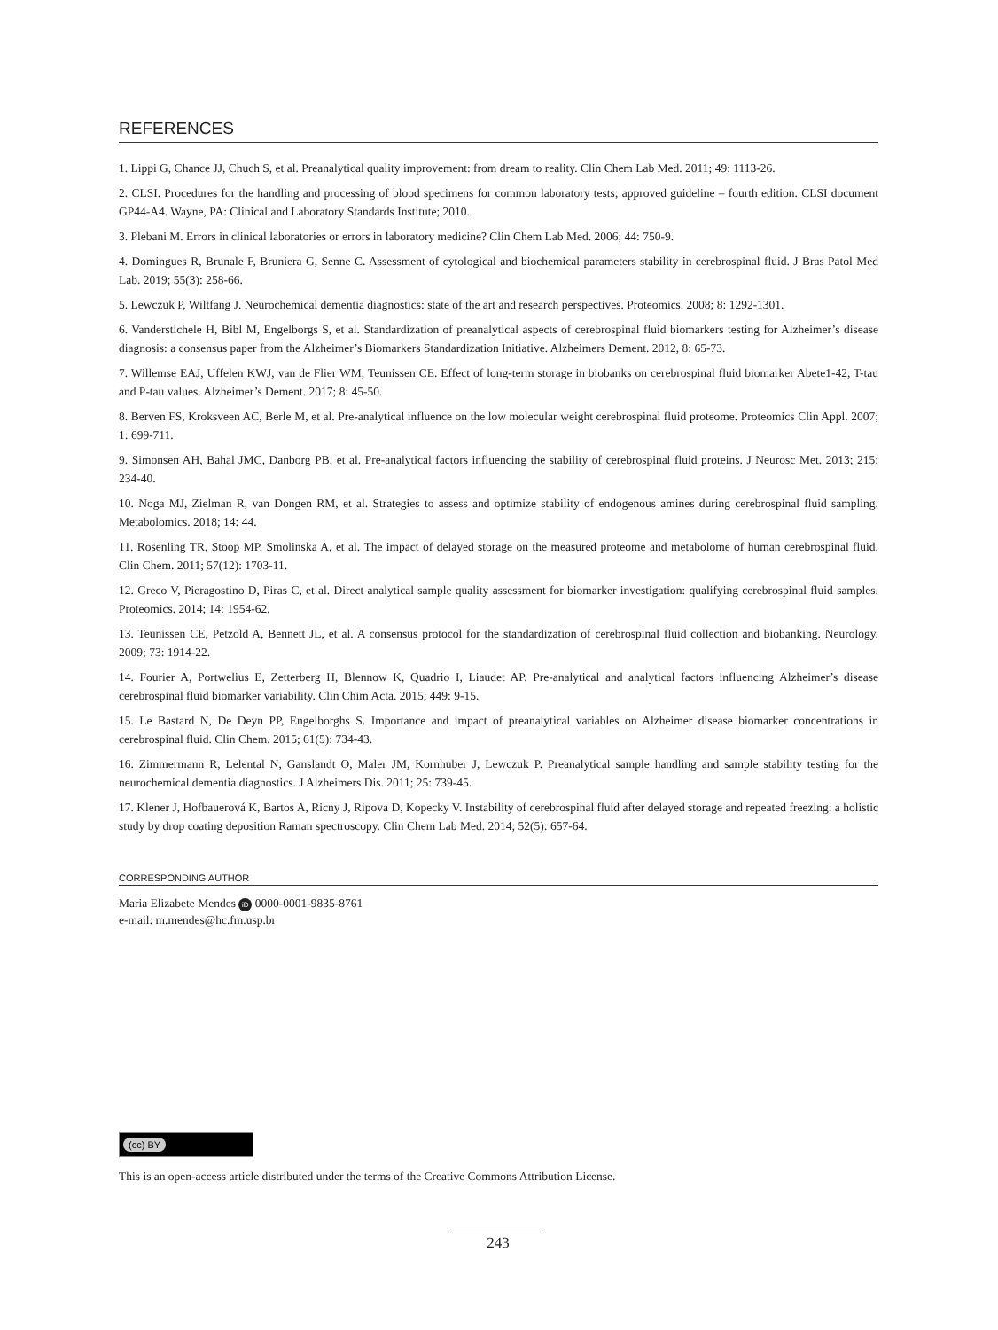REFERENCES
1. Lippi G, Chance JJ, Chuch S, et al. Preanalytical quality improvement: from dream to reality. Clin Chem Lab Med. 2011; 49: 1113-26.
2. CLSI. Procedures for the handling and processing of blood specimens for common laboratory tests; approved guideline – fourth edition. CLSI document GP44-A4. Wayne, PA: Clinical and Laboratory Standards Institute; 2010.
3. Plebani M. Errors in clinical laboratories or errors in laboratory medicine? Clin Chem Lab Med. 2006; 44: 750-9.
4. Domingues R, Brunale F, Bruniera G, Senne C. Assessment of cytological and biochemical parameters stability in cerebrospinal fluid. J Bras Patol Med Lab. 2019; 55(3): 258-66.
5. Lewczuk P, Wiltfang J. Neurochemical dementia diagnostics: state of the art and research perspectives. Proteomics. 2008; 8: 1292-1301.
6. Vanderstichele H, Bibl M, Engelborgs S, et al. Standardization of preanalytical aspects of cerebrospinal fluid biomarkers testing for Alzheimer’s disease diagnosis: a consensus paper from the Alzheimer’s Biomarkers Standardization Initiative. Alzheimers Dement. 2012, 8: 65-73.
7. Willemse EAJ, Uffelen KWJ, van de Flier WM, Teunissen CE. Effect of long-term storage in biobanks on cerebrospinal fluid biomarker Abete1-42, T-tau and P-tau values. Alzheimer’s Dement. 2017; 8: 45-50.
8. Berven FS, Kroksveen AC, Berle M, et al. Pre-analytical influence on the low molecular weight cerebrospinal fluid proteome. Proteomics Clin Appl. 2007; 1: 699-711.
9. Simonsen AH, Bahal JMC, Danborg PB, et al. Pre-analytical factors influencing the stability of cerebrospinal fluid proteins. J Neurosc Met. 2013; 215: 234-40.
10. Noga MJ, Zielman R, van Dongen RM, et al. Strategies to assess and optimize stability of endogenous amines during cerebrospinal fluid sampling. Metabolomics. 2018; 14: 44.
11. Rosenling TR, Stoop MP, Smolinska A, et al. The impact of delayed storage on the measured proteome and metabolome of human cerebrospinal fluid. Clin Chem. 2011; 57(12): 1703-11.
12. Greco V, Pieragostino D, Piras C, et al. Direct analytical sample quality assessment for biomarker investigation: qualifying cerebrospinal fluid samples. Proteomics. 2014; 14: 1954-62.
13. Teunissen CE, Petzold A, Bennett JL, et al. A consensus protocol for the standardization of cerebrospinal fluid collection and biobanking. Neurology. 2009; 73: 1914-22.
14. Fourier A, Portwelius E, Zetterberg H, Blennow K, Quadrio I, Liaudet AP. Pre-analytical and analytical factors influencing Alzheimer’s disease cerebrospinal fluid biomarker variability. Clin Chim Acta. 2015; 449: 9-15.
15. Le Bastard N, De Deyn PP, Engelborghs S. Importance and impact of preanalytical variables on Alzheimer disease biomarker concentrations in cerebrospinal fluid. Clin Chem. 2015; 61(5): 734-43.
16. Zimmermann R, Lelental N, Ganslandt O, Maler JM, Kornhuber J, Lewczuk P. Preanalytical sample handling and sample stability testing for the neurochemical dementia diagnostics. J Alzheimers Dis. 2011; 25: 739-45.
17. Klener J, Hofbauerová K, Bartos A, Ricny J, Ripova D, Kopecky V. Instability of cerebrospinal fluid after delayed storage and repeated freezing: a holistic study by drop coating deposition Raman spectroscopy. Clin Chem Lab Med. 2014; 52(5): 657-64.
CORRESPONDING AUTHOR
Maria Elizabete Mendes iD 0000-0001-9835-8761
e-mail: m.mendes@hc.fm.usp.br
(cc) BY
This is an open-access article distributed under the terms of the Creative Commons Attribution License.
243